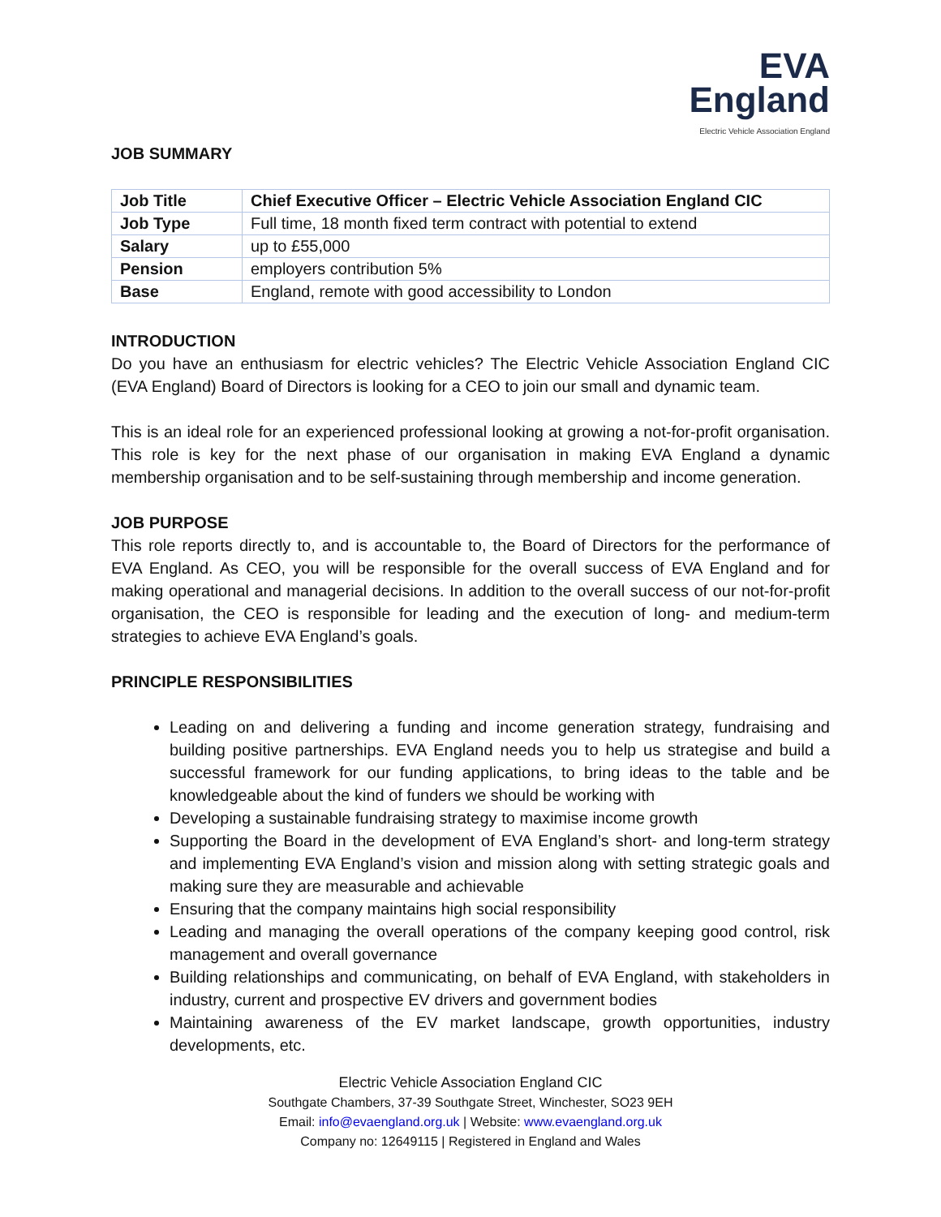EVA
England
Electric Vehicle Association England
JOB SUMMARY
| Job Title | Chief Executive Officer – Electric Vehicle Association England CIC |
| Job Type | Full time, 18 month fixed term contract with potential to extend |
| Salary | up to £55,000 |
| Pension | employers contribution 5% |
| Base | England, remote with good accessibility to London |
INTRODUCTION
Do you have an enthusiasm for electric vehicles? The Electric Vehicle Association England CIC (EVA England) Board of Directors is looking for a CEO to join our small and dynamic team.
This is an ideal role for an experienced professional looking at growing a not-for-profit organisation. This role is key for the next phase of our organisation in making EVA England a dynamic membership organisation and to be self-sustaining through membership and income generation.
JOB PURPOSE
This role reports directly to, and is accountable to, the Board of Directors for the performance of EVA England. As CEO, you will be responsible for the overall success of EVA England and for making operational and managerial decisions. In addition to the overall success of our not-for-profit organisation, the CEO is responsible for leading and the execution of long- and medium-term strategies to achieve EVA England’s goals.
PRINCIPLE RESPONSIBILITIES
Leading on and delivering a funding and income generation strategy, fundraising and building positive partnerships. EVA England needs you to help us strategise and build a successful framework for our funding applications, to bring ideas to the table and be knowledgeable about the kind of funders we should be working with
Developing a sustainable fundraising strategy to maximise income growth
Supporting the Board in the development of EVA England’s short- and long-term strategy and implementing EVA England’s vision and mission along with setting strategic goals and making sure they are measurable and achievable
Ensuring that the company maintains high social responsibility
Leading and managing the overall operations of the company keeping good control, risk management and overall governance
Building relationships and communicating, on behalf of EVA England, with stakeholders in industry, current and prospective EV drivers and government bodies
Maintaining awareness of the EV market landscape, growth opportunities, industry developments, etc.
Electric Vehicle Association England CIC
Southgate Chambers, 37-39 Southgate Street, Winchester, SO23 9EH
Email: info@evaengland.org.uk | Website: www.evaengland.org.uk
Company no: 12649115 | Registered in England and Wales